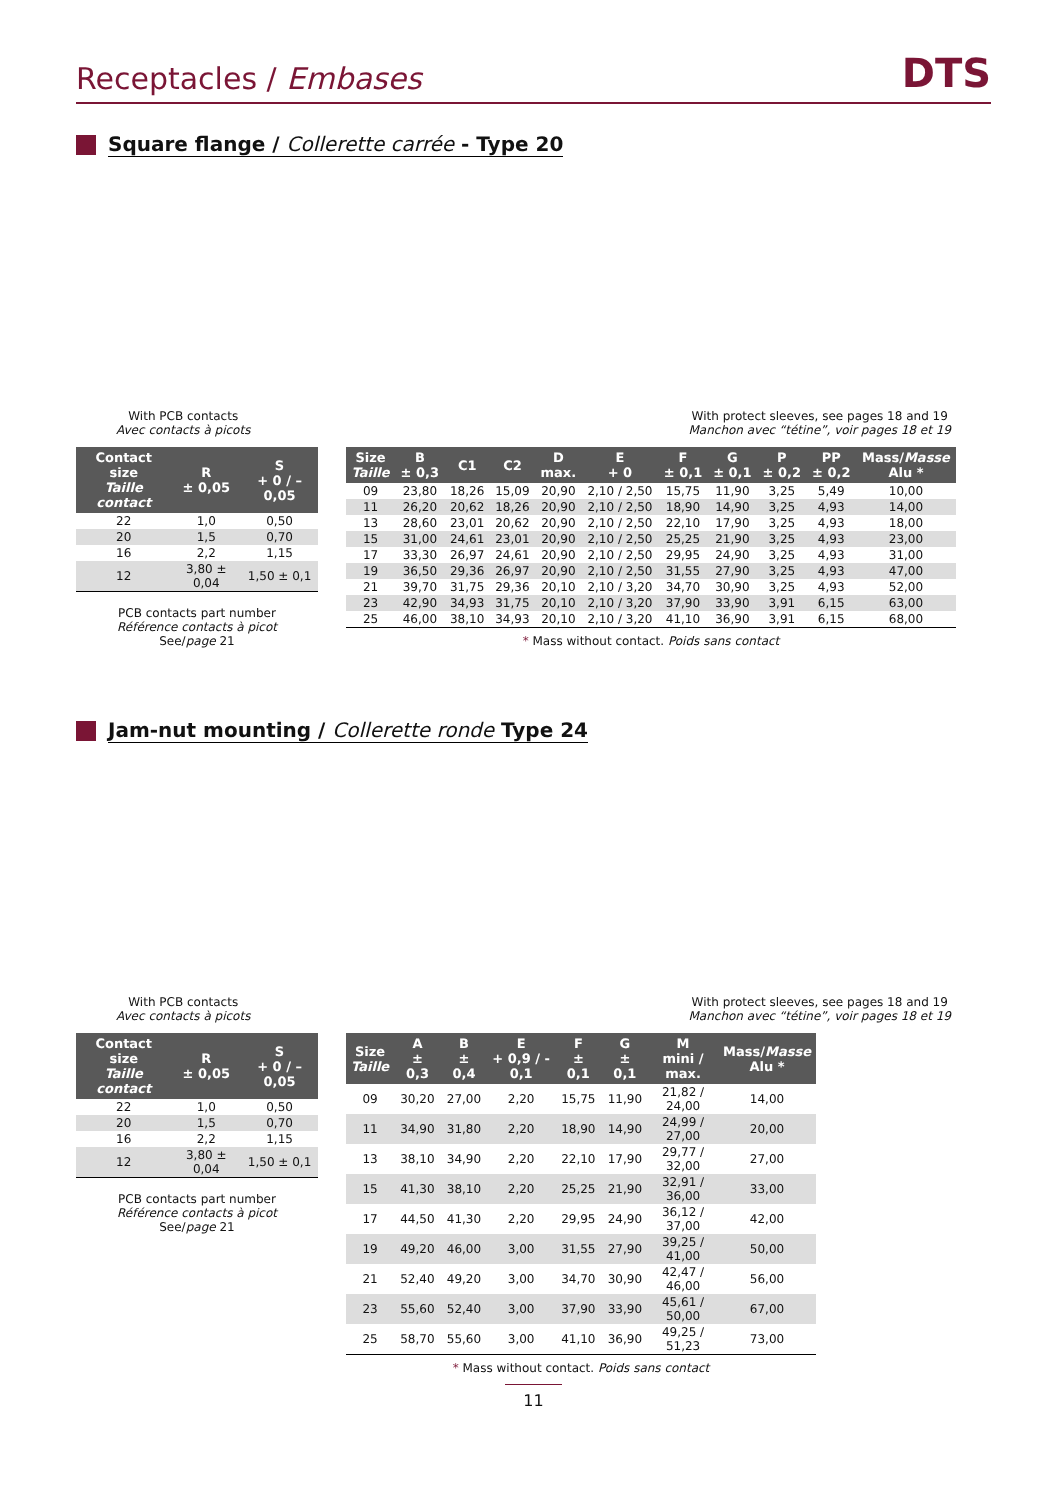Receptacles / Embases
DTS
Square flange / Collerette carrée - Type 20
With PCB contacts
Avec contacts à picots
With protect sleeves, see pages 18 and 19
Manchon avec “tétine”, voir pages 18 et 19
| Contact size Taille contact | R ± 0,05 | S + 0 / – 0,05 |
| --- | --- | --- |
| 22 | 1,0 | 0,50 |
| 20 | 1,5 | 0,70 |
| 16 | 2,2 | 1,15 |
| 12 | 3,80 ± 0,04 | 1,50 ± 0,1 |
PCB contacts part number
Référence contacts à picot
See/page 21
| Size Taille | B ± 0,3 | C1 | C2 | D max. | E + 0 | F ± 0,1 | G ± 0,1 | P ± 0,2 | PP ± 0,2 | Mass/ Masse Alu * |
| --- | --- | --- | --- | --- | --- | --- | --- | --- | --- | --- |
| 09 | 23,80 | 18,26 | 15,09 | 20,90 | 2,10 / 2,50 | 15,75 | 11,90 | 3,25 | 5,49 | 10,00 |
| 11 | 26,20 | 20,62 | 18,26 | 20,90 | 2,10 / 2,50 | 18,90 | 14,90 | 3,25 | 4,93 | 14,00 |
| 13 | 28,60 | 23,01 | 20,62 | 20,90 | 2,10 / 2,50 | 22,10 | 17,90 | 3,25 | 4,93 | 18,00 |
| 15 | 31,00 | 24,61 | 23,01 | 20,90 | 2,10 / 2,50 | 25,25 | 21,90 | 3,25 | 4,93 | 23,00 |
| 17 | 33,30 | 26,97 | 24,61 | 20,90 | 2,10 / 2,50 | 29,95 | 24,90 | 3,25 | 4,93 | 31,00 |
| 19 | 36,50 | 29,36 | 26,97 | 20,90 | 2,10 / 2,50 | 31,55 | 27,90 | 3,25 | 4,93 | 47,00 |
| 21 | 39,70 | 31,75 | 29,36 | 20,10 | 2,10 / 3,20 | 34,70 | 30,90 | 3,25 | 4,93 | 52,00 |
| 23 | 42,90 | 34,93 | 31,75 | 20,10 | 2,10 / 3,20 | 37,90 | 33,90 | 3,91 | 6,15 | 63,00 |
| 25 | 46,00 | 38,10 | 34,93 | 20,10 | 2,10 / 3,20 | 41,10 | 36,90 | 3,91 | 6,15 | 68,00 |
* Mass without contact. Poids sans contact
Jam-nut mounting / Collerette ronde Type 24
With PCB contacts
Avec contacts à picots
With protect sleeves, see pages 18 and 19
Manchon avec “tétine”, voir pages 18 et 19
| Contact size Taille contact | R ± 0,05 | S + 0 / – 0,05 |
| --- | --- | --- |
| 22 | 1,0 | 0,50 |
| 20 | 1,5 | 0,70 |
| 16 | 2,2 | 1,15 |
| 12 | 3,80 ± 0,04 | 1,50 ± 0,1 |
PCB contacts part number
Référence contacts à picot
See/page 21
| Size Taille | A ± 0,3 | B ± 0,4 | E + 0,9 / - 0,1 | F ± 0,1 | G ± 0,1 | M mini / max. | Mass/ Masse Alu * |
| --- | --- | --- | --- | --- | --- | --- | --- |
| 09 | 30,20 | 27,00 | 2,20 | 15,75 | 11,90 | 21,82 / 24,00 | 14,00 |
| 11 | 34,90 | 31,80 | 2,20 | 18,90 | 14,90 | 24,99 / 27,00 | 20,00 |
| 13 | 38,10 | 34,90 | 2,20 | 22,10 | 17,90 | 29,77 / 32,00 | 27,00 |
| 15 | 41,30 | 38,10 | 2,20 | 25,25 | 21,90 | 32,91 / 36,00 | 33,00 |
| 17 | 44,50 | 41,30 | 2,20 | 29,95 | 24,90 | 36,12 / 37,00 | 42,00 |
| 19 | 49,20 | 46,00 | 3,00 | 31,55 | 27,90 | 39,25 / 41,00 | 50,00 |
| 21 | 52,40 | 49,20 | 3,00 | 34,70 | 30,90 | 42,47 / 46,00 | 56,00 |
| 23 | 55,60 | 52,40 | 3,00 | 37,90 | 33,90 | 45,61 / 50,00 | 67,00 |
| 25 | 58,70 | 55,60 | 3,00 | 41,10 | 36,90 | 49,25 / 51,23 | 73,00 |
* Mass without contact. Poids sans contact
11